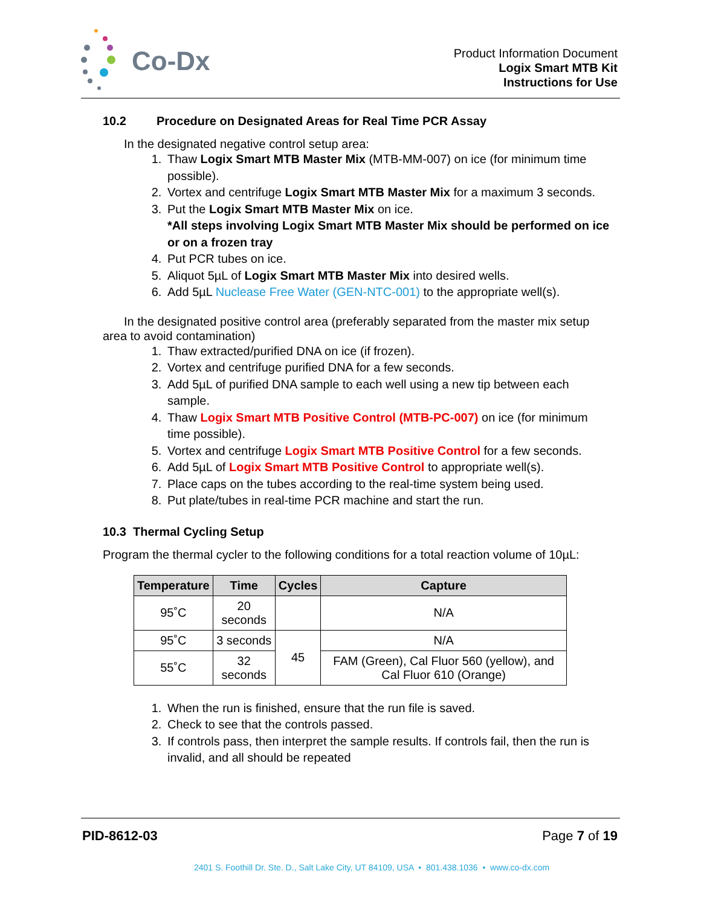Co-Dx
Product Information Document
Logix Smart MTB Kit
Instructions for Use
10.2 Procedure on Designated Areas for Real Time PCR Assay
In the designated negative control setup area:
1. Thaw Logix Smart MTB Master Mix (MTB-MM-007) on ice (for minimum time possible).
2. Vortex and centrifuge Logix Smart MTB Master Mix for a maximum 3 seconds.
3. Put the Logix Smart MTB Master Mix on ice.
*All steps involving Logix Smart MTB Master Mix should be performed on ice or on a frozen tray
4. Put PCR tubes on ice.
5. Aliquot 5µL of Logix Smart MTB Master Mix into desired wells.
6. Add 5µL Nuclease Free Water (GEN-NTC-001) to the appropriate well(s).
In the designated positive control area (preferably separated from the master mix setup area to avoid contamination)
1. Thaw extracted/purified DNA on ice (if frozen).
2. Vortex and centrifuge purified DNA for a few seconds.
3. Add 5µL of purified DNA sample to each well using a new tip between each sample.
4. Thaw Logix Smart MTB Positive Control (MTB-PC-007) on ice (for minimum time possible).
5. Vortex and centrifuge Logix Smart MTB Positive Control for a few seconds.
6. Add 5µL of Logix Smart MTB Positive Control to appropriate well(s).
7. Place caps on the tubes according to the real-time system being used.
8. Put plate/tubes in real-time PCR machine and start the run.
10.3 Thermal Cycling Setup
Program the thermal cycler to the following conditions for a total reaction volume of 10µL:
| Temperature | Time | Cycles | Capture |
| --- | --- | --- | --- |
| 95˚C | 20 seconds | | N/A |
| 95˚C | 3 seconds | 45 | N/A |
| 55˚C | 32 seconds | | FAM (Green), Cal Fluor 560 (yellow), and Cal Fluor 610 (Orange) |
1. When the run is finished, ensure that the run file is saved.
2. Check to see that the controls passed.
3. If controls pass, then interpret the sample results. If controls fail, then the run is invalid, and all should be repeated
PID-8612-03 Page 7 of 19
2401 S. Foothill Dr. Ste. D., Salt Lake City, UT 84109, USA • 801.438.1036 • www.co-dx.com